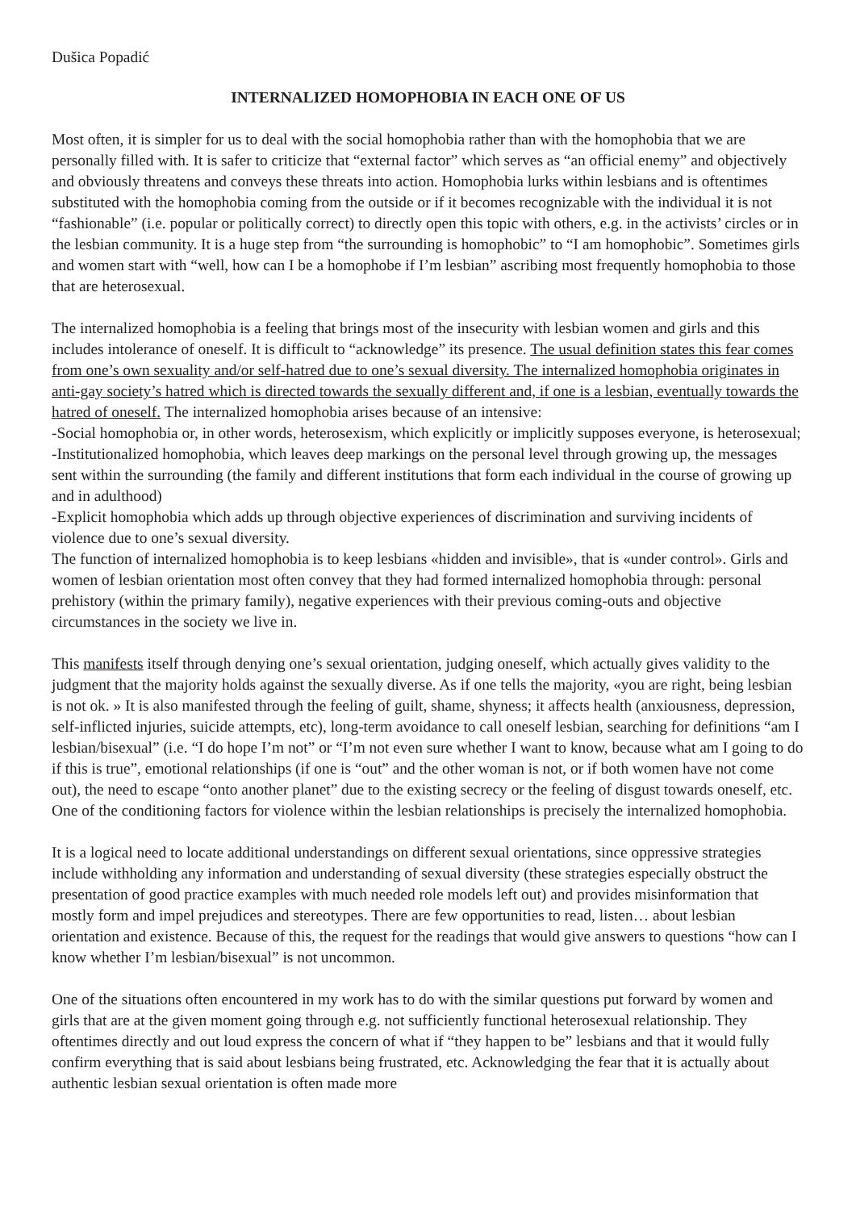Dušica Popadić
INTERNALIZED HOMOPHOBIA IN EACH ONE OF US
Most often, it is simpler for us to deal with the social homophobia rather than with the homophobia that we are personally filled with. It is safer to criticize that “external factor” which serves as “an official enemy” and objectively and obviously threatens and conveys these threats into action. Homophobia lurks within lesbians and is oftentimes substituted with the homophobia coming from the outside or if it becomes recognizable with the individual it is not “fashionable” (i.e. popular or politically correct) to directly open this topic with others, e.g. in the activists’ circles or in the lesbian community. It is a huge step from “the surrounding is homophobic” to “I am homophobic”. Sometimes girls and women start with “well, how can I be a homophobe if I’m lesbian” ascribing most frequently homophobia to those that are heterosexual.
The internalized homophobia is a feeling that brings most of the insecurity with lesbian women and girls and this includes intolerance of oneself. It is difficult to “acknowledge” its presence. The usual definition states this fear comes from one’s own sexuality and/or self-hatred due to one’s sexual diversity. The internalized homophobia originates in anti-gay society’s hatred which is directed towards the sexually different and, if one is a lesbian, eventually towards the hatred of oneself. The internalized homophobia arises because of an intensive:
-Social homophobia or, in other words, heterosexism, which explicitly or implicitly supposes everyone, is heterosexual;
-Institutionalized homophobia, which leaves deep markings on the personal level through growing up, the messages sent within the surrounding (the family and different institutions that form each individual in the course of growing up and in adulthood)
-Explicit homophobia which adds up through objective experiences of discrimination and surviving incidents of violence due to one’s sexual diversity.
The function of internalized homophobia is to keep lesbians «hidden and invisible», that is «under control». Girls and women of lesbian orientation most often convey that they had formed internalized homophobia through: personal prehistory (within the primary family), negative experiences with their previous coming-outs and objective circumstances in the society we live in.
This manifests itself through denying one’s sexual orientation, judging oneself, which actually gives validity to the judgment that the majority holds against the sexually diverse. As if one tells the majority, «you are right, being lesbian is not ok. » It is also manifested through the feeling of guilt, shame, shyness; it affects health (anxiousness, depression, self-inflicted injuries, suicide attempts, etc), long-term avoidance to call oneself lesbian, searching for definitions “am I lesbian/bisexual” (i.e. “I do hope I’m not” or “I’m not even sure whether I want to know, because what am I going to do if this is true”, emotional relationships (if one is “out” and the other woman is not, or if both women have not come out), the need to escape “onto another planet” due to the existing secrecy or the feeling of disgust towards oneself, etc. One of the conditioning factors for violence within the lesbian relationships is precisely the internalized homophobia.
It is a logical need to locate additional understandings on different sexual orientations, since oppressive strategies include withholding any information and understanding of sexual diversity (these strategies especially obstruct the presentation of good practice examples with much needed role models left out) and provides misinformation that mostly form and impel prejudices and stereotypes. There are few opportunities to read, listen… about lesbian orientation and existence. Because of this, the request for the readings that would give answers to questions “how can I know whether I’m lesbian/bisexual” is not uncommon.
One of the situations often encountered in my work has to do with the similar questions put forward by women and girls that are at the given moment going through e.g. not sufficiently functional heterosexual relationship. They oftentimes directly and out loud express the concern of what if “they happen to be” lesbians and that it would fully confirm everything that is said about lesbians being frustrated, etc. Acknowledging the fear that it is actually about authentic lesbian sexual orientation is often made more